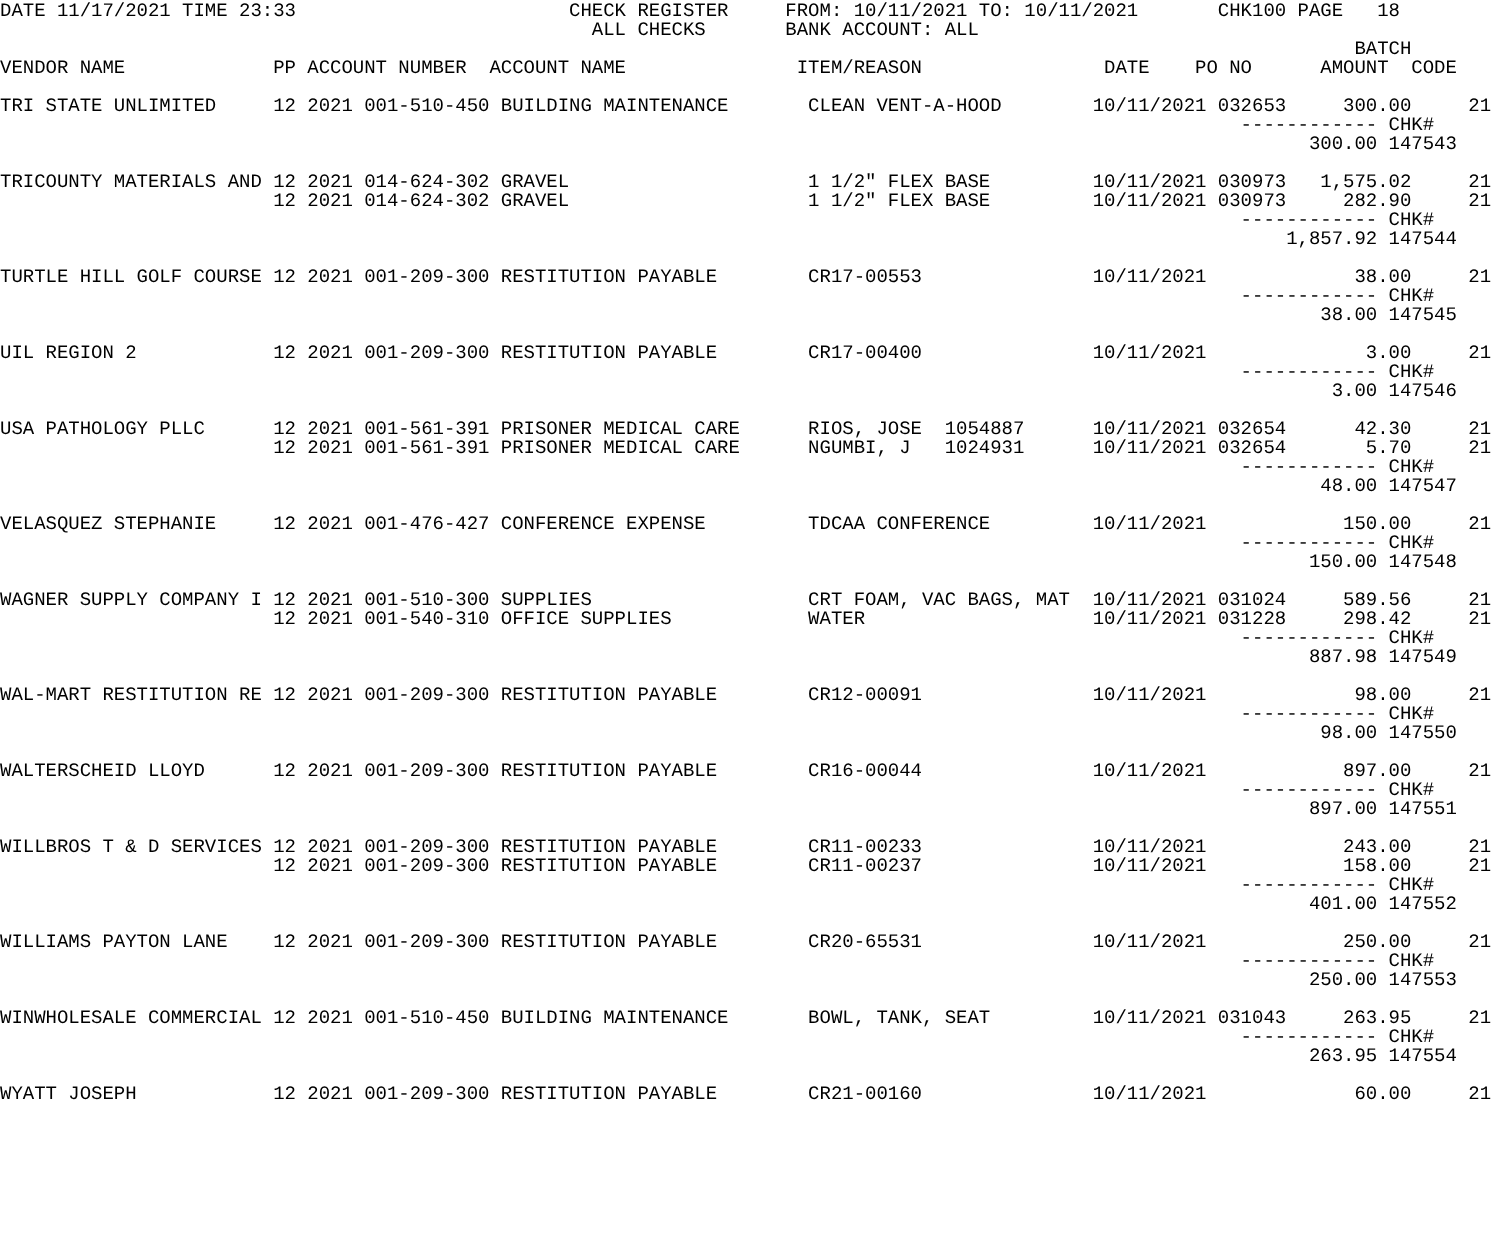DATE 11/17/2021 TIME 23:33                        CHECK REGISTER     FROM: 10/11/2021 TO: 10/11/2021       CHK100 PAGE   18
                                                    ALL CHECKS       BANK ACCOUNT: ALL
                                                                                                                       BATCH
VENDOR NAME             PP ACCOUNT NUMBER  ACCOUNT NAME               ITEM/REASON                DATE    PO NO      AMOUNT  CODE

TRI STATE UNLIMITED     12 2021 001-510-450 BUILDING MAINTENANCE       CLEAN VENT-A-HOOD        10/11/2021 032653     300.00     21
                                                                                                             ------------ CHK#
                                                                                                                   300.00 147543

TRICOUNTY MATERIALS AND 12 2021 014-624-302 GRAVEL                     1 1/2" FLEX BASE         10/11/2021 030973   1,575.02     21
                        12 2021 014-624-302 GRAVEL                     1 1/2" FLEX BASE         10/11/2021 030973     282.90     21
                                                                                                             ------------ CHK#
                                                                                                                 1,857.92 147544

TURTLE HILL GOLF COURSE 12 2021 001-209-300 RESTITUTION PAYABLE        CR17-00553               10/11/2021             38.00     21
                                                                                                             ------------ CHK#
                                                                                                                    38.00 147545

UIL REGION 2            12 2021 001-209-300 RESTITUTION PAYABLE        CR17-00400               10/11/2021              3.00     21
                                                                                                             ------------ CHK#
                                                                                                                     3.00 147546

USA PATHOLOGY PLLC      12 2021 001-561-391 PRISONER MEDICAL CARE      RIOS, JOSE  1054887      10/11/2021 032654      42.30     21
                        12 2021 001-561-391 PRISONER MEDICAL CARE      NGUMBI, J   1024931      10/11/2021 032654       5.70     21
                                                                                                             ------------ CHK#
                                                                                                                    48.00 147547

VELASQUEZ STEPHANIE     12 2021 001-476-427 CONFERENCE EXPENSE         TDCAA CONFERENCE         10/11/2021            150.00     21
                                                                                                             ------------ CHK#
                                                                                                                   150.00 147548

WAGNER SUPPLY COMPANY I 12 2021 001-510-300 SUPPLIES                   CRT FOAM, VAC BAGS, MAT  10/11/2021 031024     589.56     21
                        12 2021 001-540-310 OFFICE SUPPLIES            WATER                    10/11/2021 031228     298.42     21
                                                                                                             ------------ CHK#
                                                                                                                   887.98 147549

WAL-MART RESTITUTION RE 12 2021 001-209-300 RESTITUTION PAYABLE        CR12-00091               10/11/2021             98.00     21
                                                                                                             ------------ CHK#
                                                                                                                    98.00 147550

WALTERSCHEID LLOYD      12 2021 001-209-300 RESTITUTION PAYABLE        CR16-00044               10/11/2021            897.00     21
                                                                                                             ------------ CHK#
                                                                                                                   897.00 147551

WILLBROS T & D SERVICES 12 2021 001-209-300 RESTITUTION PAYABLE        CR11-00233               10/11/2021            243.00     21
                        12 2021 001-209-300 RESTITUTION PAYABLE        CR11-00237               10/11/2021            158.00     21
                                                                                                             ------------ CHK#
                                                                                                                   401.00 147552

WILLIAMS PAYTON LANE    12 2021 001-209-300 RESTITUTION PAYABLE        CR20-65531               10/11/2021            250.00     21
                                                                                                             ------------ CHK#
                                                                                                                   250.00 147553

WINWHOLESALE COMMERCIAL 12 2021 001-510-450 BUILDING MAINTENANCE       BOWL, TANK, SEAT         10/11/2021 031043     263.95     21
                                                                                                             ------------ CHK#
                                                                                                                   263.95 147554

WYATT JOSEPH            12 2021 001-209-300 RESTITUTION PAYABLE        CR21-00160               10/11/2021             60.00     21